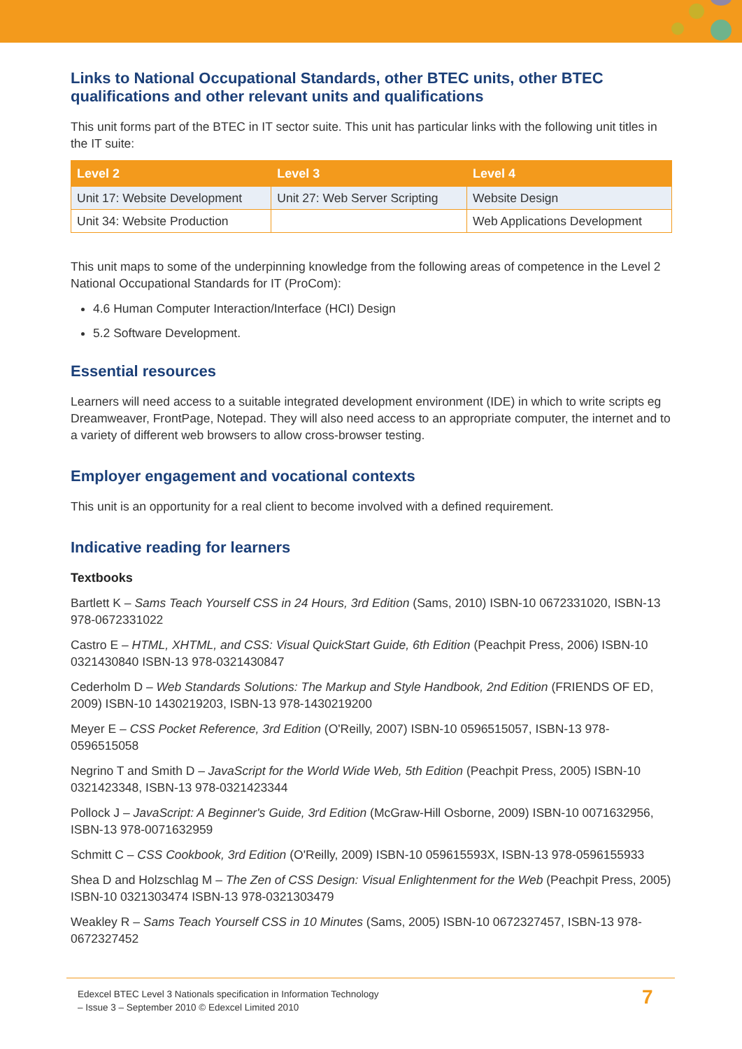Links to National Occupational Standards, other BTEC units, other BTEC qualifications and other relevant units and qualifications
This unit forms part of the BTEC in IT sector suite. This unit has particular links with the following unit titles in the IT suite:
| Level 2 | Level 3 | Level 4 |
| --- | --- | --- |
| Unit 17: Website Development | Unit 27: Web Server Scripting | Website Design |
| Unit 34: Website Production | | Web Applications Development |
This unit maps to some of the underpinning knowledge from the following areas of competence in the Level 2 National Occupational Standards for IT (ProCom):
4.6 Human Computer Interaction/Interface (HCI) Design
5.2 Software Development.
Essential resources
Learners will need access to a suitable integrated development environment (IDE) in which to write scripts eg Dreamweaver, FrontPage, Notepad. They will also need access to an appropriate computer, the internet and to a variety of different web browsers to allow cross-browser testing.
Employer engagement and vocational contexts
This unit is an opportunity for a real client to become involved with a defined requirement.
Indicative reading for learners
Textbooks
Bartlett K – Sams Teach Yourself CSS in 24 Hours, 3rd Edition (Sams, 2010) ISBN-10 0672331020, ISBN-13 978-0672331022
Castro E – HTML, XHTML, and CSS: Visual QuickStart Guide, 6th Edition (Peachpit Press, 2006) ISBN-10 0321430840 ISBN-13 978-0321430847
Cederholm D – Web Standards Solutions: The Markup and Style Handbook, 2nd Edition (FRIENDS OF ED, 2009) ISBN-10 1430219203, ISBN-13 978-1430219200
Meyer E – CSS Pocket Reference, 3rd Edition (O'Reilly, 2007) ISBN-10 0596515057, ISBN-13 978-0596515058
Negrino T and Smith D – JavaScript for the World Wide Web, 5th Edition (Peachpit Press, 2005) ISBN-10 0321423348, ISBN-13 978-0321423344
Pollock J – JavaScript: A Beginner's Guide, 3rd Edition (McGraw-Hill Osborne, 2009) ISBN-10 0071632956, ISBN-13 978-0071632959
Schmitt C – CSS Cookbook, 3rd Edition (O'Reilly, 2009) ISBN-10 059615593X, ISBN-13 978-0596155933
Shea D and Holzschlag M – The Zen of CSS Design: Visual Enlightenment for the Web (Peachpit Press, 2005) ISBN-10 0321303474 ISBN-13 978-0321303479
Weakley R – Sams Teach Yourself CSS in 10 Minutes (Sams, 2005) ISBN-10 0672327457, ISBN-13 978-0672327452
Edexcel BTEC Level 3 Nationals specification in Information Technology
– Issue 3 – September 2010 © Edexcel Limited 2010
7